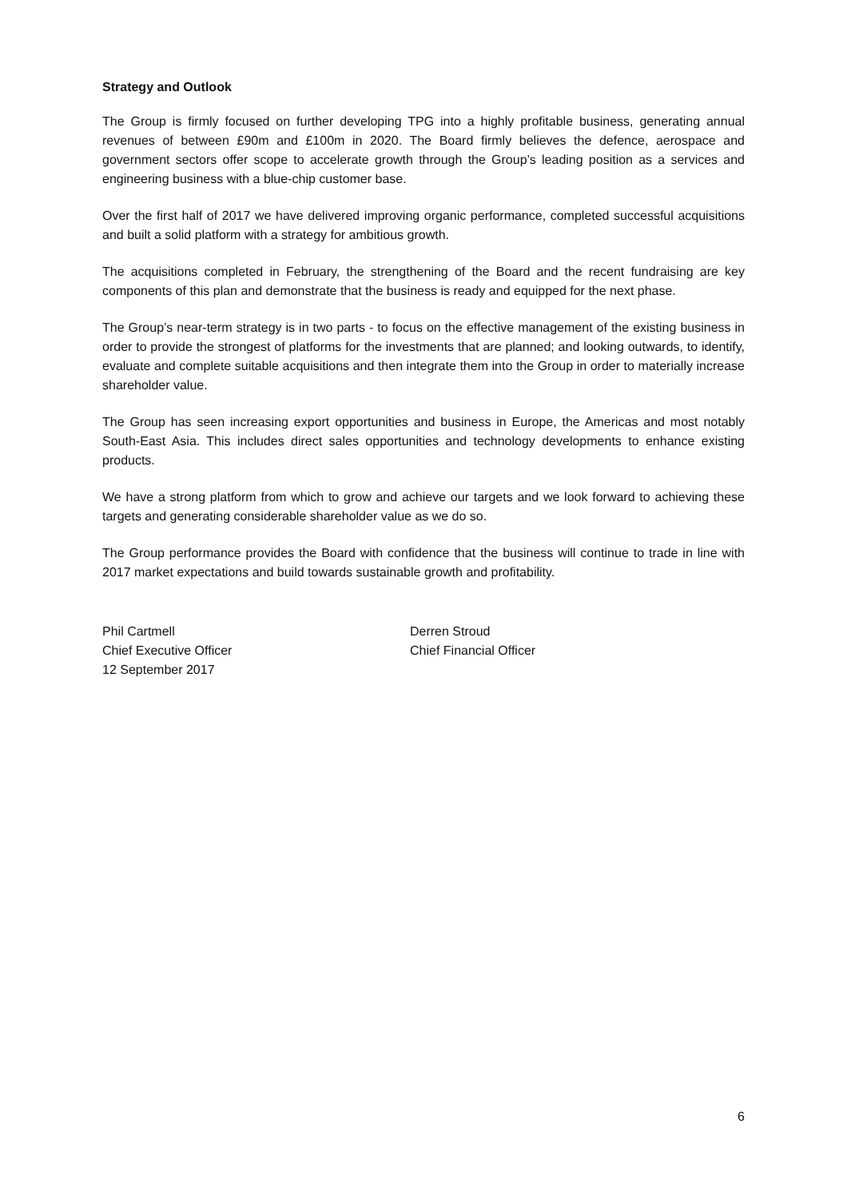Strategy and Outlook
The Group is firmly focused on further developing TPG into a highly profitable business, generating annual revenues of between £90m and £100m in 2020. The Board firmly believes the defence, aerospace and government sectors offer scope to accelerate growth through the Group’s leading position as a services and engineering business with a blue-chip customer base.
Over the first half of 2017 we have delivered improving organic performance, completed successful acquisitions and built a solid platform with a strategy for ambitious growth.
The acquisitions completed in February, the strengthening of the Board and the recent fundraising are key components of this plan and demonstrate that the business is ready and equipped for the next phase.
The Group’s near-term strategy is in two parts - to focus on the effective management of the existing business in order to provide the strongest of platforms for the investments that are planned; and looking outwards, to identify, evaluate and complete suitable acquisitions and then integrate them into the Group in order to materially increase shareholder value.
The Group has seen increasing export opportunities and business in Europe, the Americas and most notably South-East Asia. This includes direct sales opportunities and technology developments to enhance existing products.
We have a strong platform from which to grow and achieve our targets and we look forward to achieving these targets and generating considerable shareholder value as we do so.
The Group performance provides the Board with confidence that the business will continue to trade in line with 2017 market expectations and build towards sustainable growth and profitability.
Phil Cartmell
Chief Executive Officer
12 September 2017
Derren Stroud
Chief Financial Officer
6